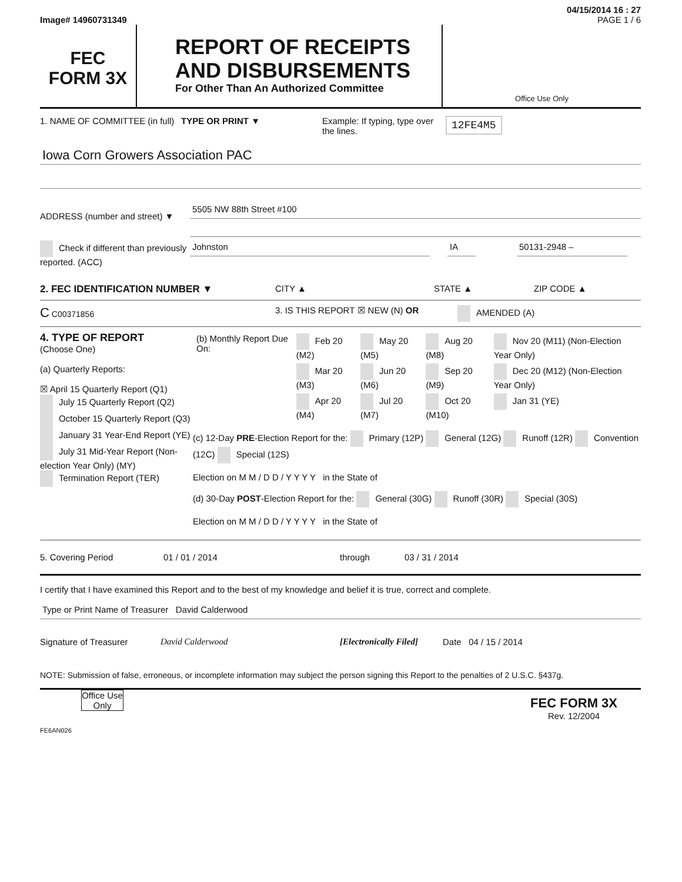04/15/2014 16 : 27
Image# 14960731349 PAGE 1 / 6
FEC
FORM 3X
REPORT OF RECEIPTS
AND DISBURSEMENTS
For Other Than An Authorized Committee
Office Use Only
1. NAME OF COMMITTEE (in full)
TYPE OR PRINT ▼ Example: If typing, type over the lines.
12FE4M5
Iowa Corn Growers Association PAC
ADDRESS (number and street) ▼
5505 NW 88th Street #100
Check if different than previously reported. (ACC)
Johnston IA 50131-2948 –
2. FEC IDENTIFICATION NUMBER ▼ CITY ▲ STATE ▲ ZIP CODE ▲
C C00371856 3. IS THIS REPORT
☒ NEW (N) OR AMENDED (A)
4. TYPE OF REPORT
(Choose One)
(a) Quarterly Reports:
☒ April 15 Quarterly Report (Q1)
July 15 Quarterly Report (Q2)
October 15 Quarterly Report (Q3)
January 31 Year-End Report (YE)
July 31 Mid-Year Report (Non-election Year Only) (MY)
Termination Report (TER)
| (b) Monthly Report Due On: | Feb 20 (M2) | May 20 (M5) | Aug 20 (M8) | Nov 20 (M11) (Non-Election Year Only) |
| | Mar 20 (M3) | Jun 20 (M6) | Sep 20 (M9) | Dec 20 (M12) (Non-Election Year Only) |
| | Apr 20 (M4) | Jul 20 (M7) | Oct 20 (M10) | Jan 31 (YE) |
(c) 12-Day PRE-Election Report for the: Primary (12P) General (12G) Runoff (12R) Convention (12C) Special (12S)
Election on M M / D D / Y Y Y Y in the State of
(d) 30-Day POST-Election Report for the: General (30G) Runoff (30R) Special (30S)
Election on M M / D D / Y Y Y Y in the State of
5. Covering Period 01 / 01 / 2014 through 03 / 31 / 2014
I certify that I have examined this Report and to the best of my knowledge and belief it is true, correct and complete.
Type or Print Name of Treasurer David Calderwood
Signature of Treasurer David Calderwood [Electronically Filed]
Date 04 / 15 / 2014
NOTE: Submission of false, erroneous, or incomplete information may subject the person signing this Report to the penalties of 2 U.S.C. §437g.
Office Use Only
FEC FORM 3X
Rev. 12/2004
FE6AN026